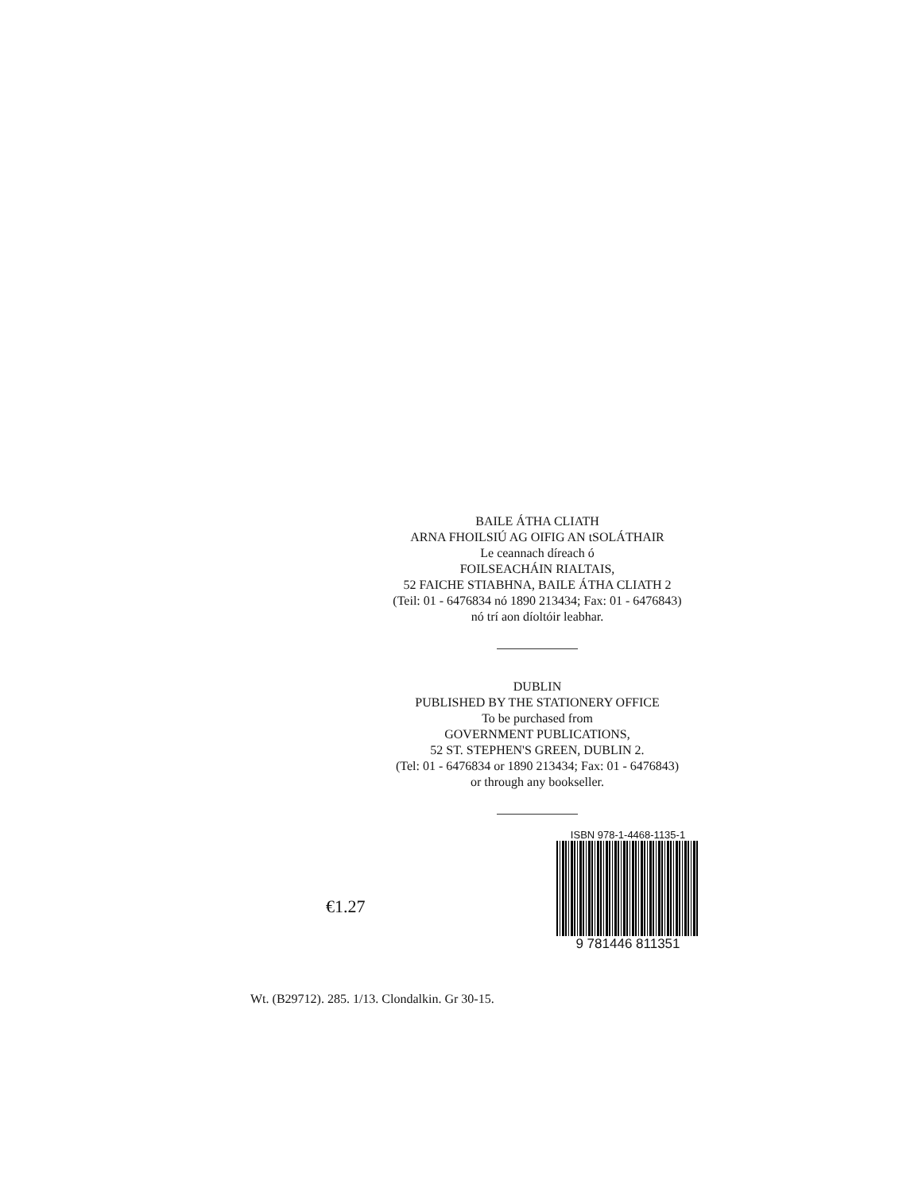BAILE ÁTHA CLIATH
ARNA FHOILSIÚ AG OIFIG AN tSOLÁTHAIR
Le ceannach díreach ó
FOILSEACHÁIN RIALTAIS,
52 FAICHE STIABHNA, BAILE ÁTHA CLIATH 2
(Teil: 01 - 6476834 nó 1890 213434; Fax: 01 - 6476843)
nó trí aon díoltóir leabhar.
DUBLIN
PUBLISHED BY THE STATIONERY OFFICE
To be purchased from
GOVERNMENT PUBLICATIONS,
52 ST. STEPHEN'S GREEN, DUBLIN 2.
(Tel: 01 - 6476834 or 1890 213434; Fax: 01 - 6476843)
or through any bookseller.
€1.27
ISBN 978-1-4468-1135-1
9 781446 811351
Wt. (B29712). 285. 1/13. Clondalkin. Gr 30-15.